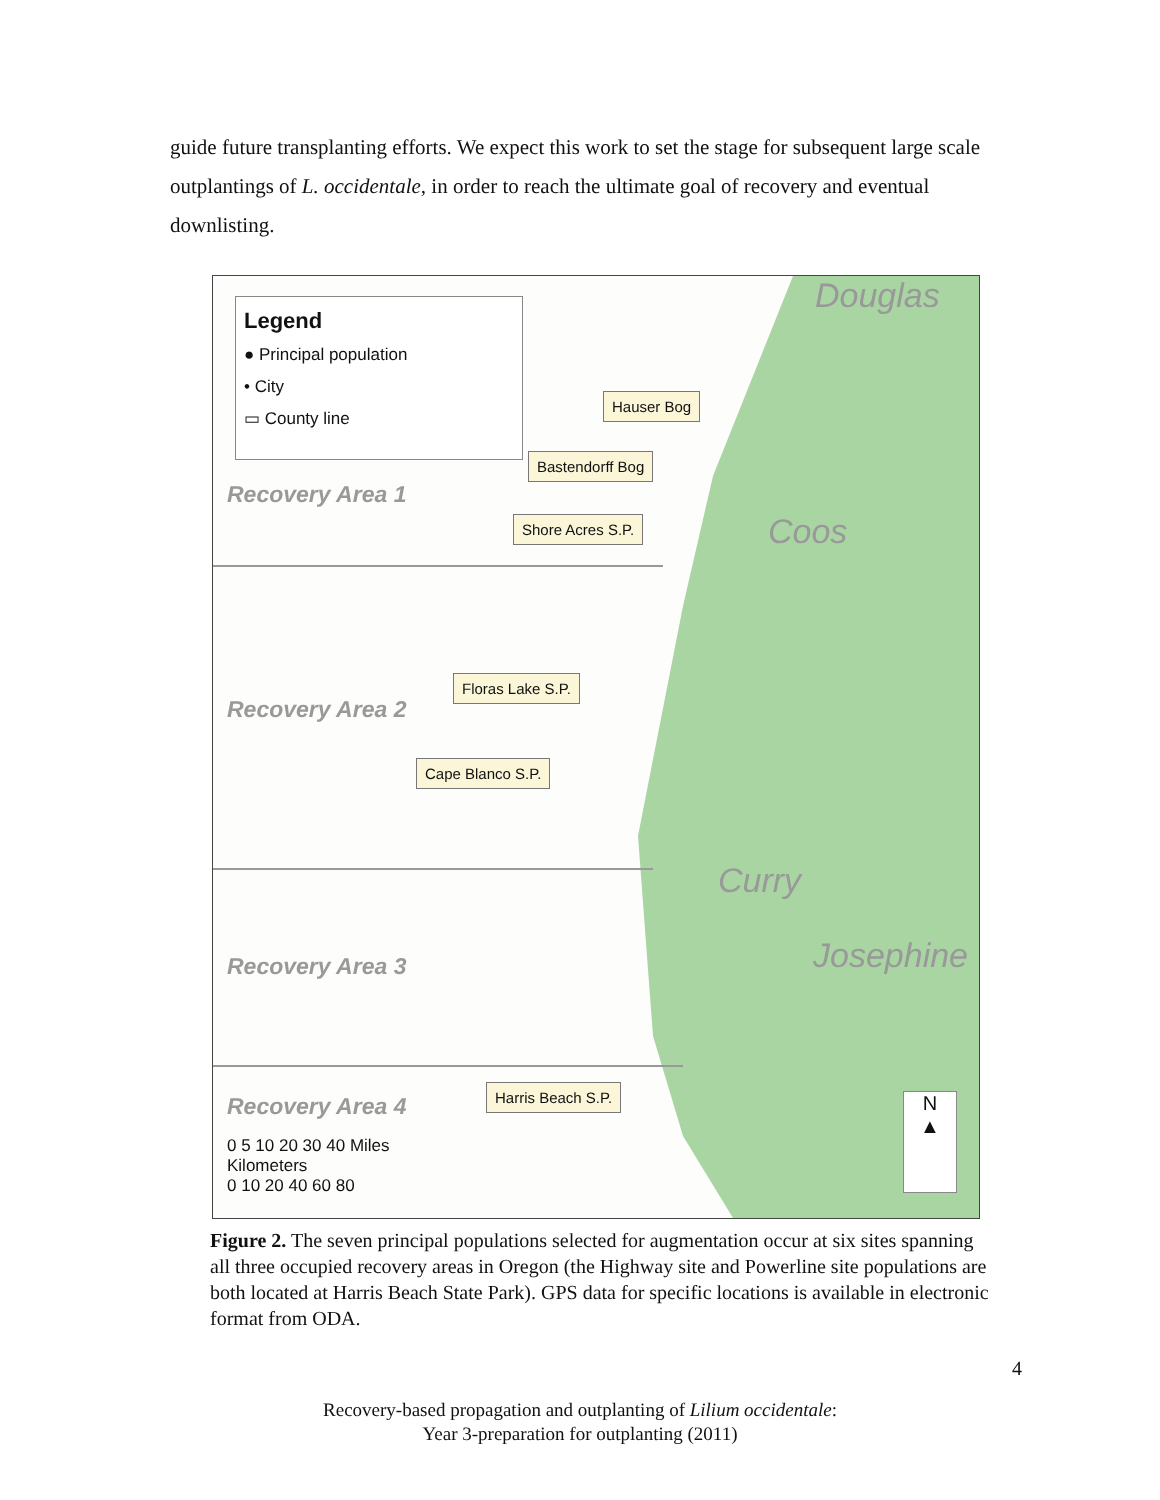guide future transplanting efforts. We expect this work to set the stage for subsequent large scale outplantings of L. occidentale, in order to reach the ultimate goal of recovery and eventual downlisting.
Legend
● Principal population
• City
▭ County line
Recovery Area 1
Recovery Area 2
Recovery Area 3
Recovery Area 4
Douglas
Coos
Curry
Josephine
Hauser Bog
Bastendorff Bog
Shore Acres S.P.
Floras Lake S.P.
Cape Blanco S.P.
Harris Beach S.P.
0 5 10 20 30 40 Miles
Kilometers
0 10 20 40 60 80
N
▲
Figure 2. The seven principal populations selected for augmentation occur at six sites spanning all three occupied recovery areas in Oregon (the Highway site and Powerline site populations are both located at Harris Beach State Park). GPS data for specific locations is available in electronic format from ODA.
4
Recovery-based propagation and outplanting of Lilium occidentale:
Year 3-preparation for outplanting (2011)